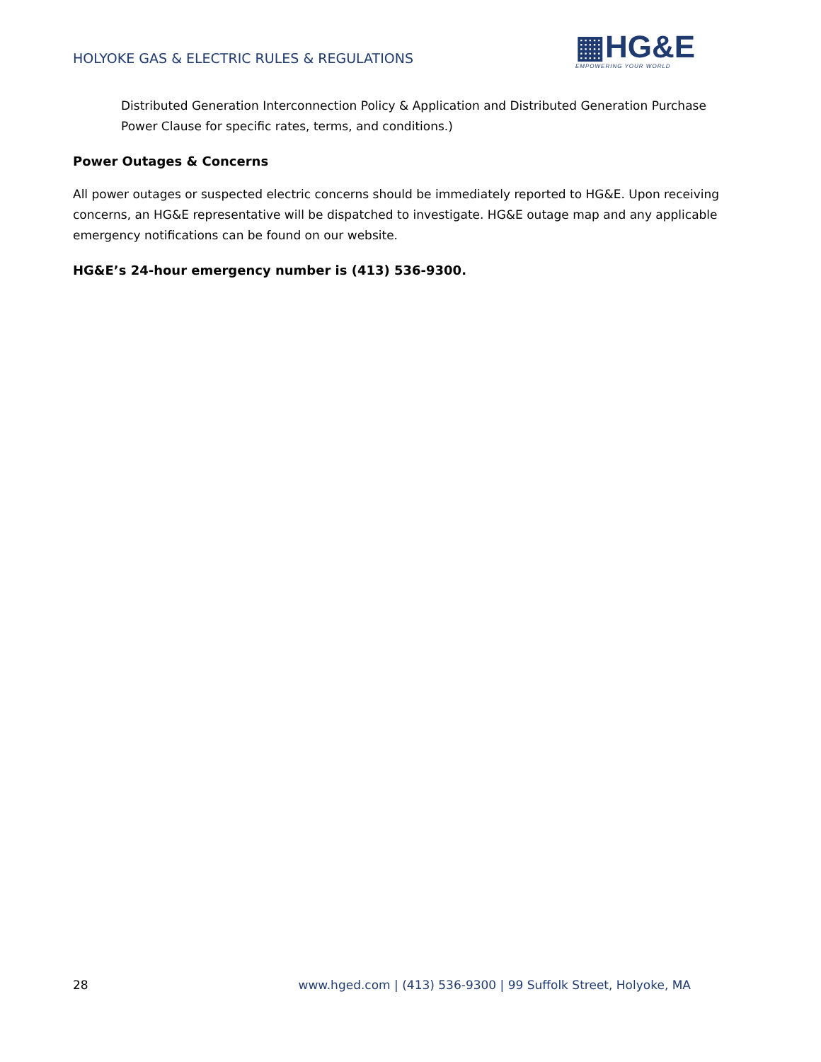HOLYOKE GAS & ELECTRIC RULES & REGULATIONS
▦HG&E
EMPOWERING YOUR WORLD
Distributed Generation Interconnection Policy & Application and Distributed Generation Purchase Power Clause for specific rates, terms, and conditions.)
Power Outages & Concerns
All power outages or suspected electric concerns should be immediately reported to HG&E. Upon receiving concerns, an HG&E representative will be dispatched to investigate. HG&E outage map and any applicable emergency notifications can be found on our website.
HG&E’s 24-hour emergency number is (413) 536-9300.
28 www.hged.com | (413) 536-9300 | 99 Suffolk Street, Holyoke, MA